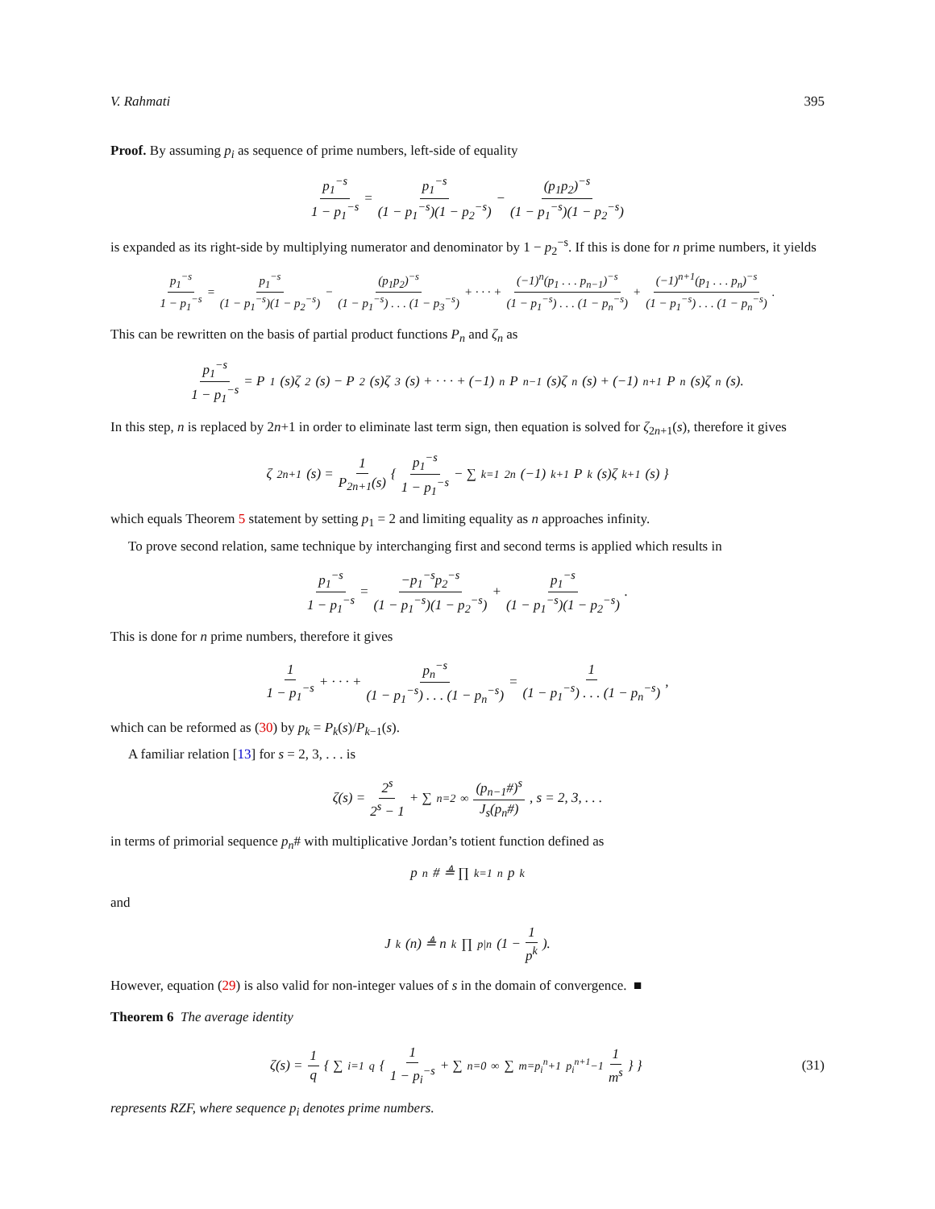V. Rahmati 395
Proof. By assuming p<sub>i</sub> as sequence of prime numbers, left-side of equality
p<sub>1</sub><sup>−s</sup> 1 − p<sub>1</sub><sup>−s</sup> = p<sub>1</sub><sup>−s</sup> (1 − p<sub>1</sub><sup>−s</sup>)(1 − p<sub>2</sub><sup>−s</sup>) − (p<sub>1</sub>p<sub>2</sub>)<sup>−s</sup> (1 − p<sub>1</sub><sup>−s</sup>)(1 − p<sub>2</sub><sup>−s</sup>)
is expanded as its right-side by multiplying numerator and denominator by 1 − p<sub>2</sub><sup>−s</sup>. If this is done for n prime numbers, it yields
p<sub>1</sub><sup>−s</sup> 1 − p<sub>1</sub><sup>−s</sup> = p<sub>1</sub><sup>−s</sup> (1 − p<sub>1</sub><sup>−s</sup>)(1 − p<sub>2</sub><sup>−s</sup>) − (p<sub>1</sub>p<sub>2</sub>)<sup>−s</sup> (1 − p<sub>1</sub><sup>−s</sup>) . . . (1 − p<sub>3</sub><sup>−s</sup>) + · · · + (−1)<sup>n</sup>(p<sub>1</sub> . . . p<sub>n−1</sub>)<sup>−s</sup> (1 − p<sub>1</sub><sup>−s</sup>) . . . (1 − p<sub>n</sub><sup>−s</sup>) + (−1)<sup>n+1</sup>(p<sub>1</sub> . . . p<sub>n</sub>)<sup>−s</sup> (1 − p<sub>1</sub><sup>−s</sup>) . . . (1 − p<sub>n</sub><sup>−s</sup>).
This can be rewritten on the basis of partial product functions P<sub>n</sub> and ζ<sub>n</sub> as
p<sub>1</sub><sup>−s</sup> 1 − p<sub>1</sub><sup>−s</sup> = P<sub>1</sub>(s)ζ<sub>2</sub>(s) − P<sub>2</sub>(s)ζ<sub>3</sub>(s) + · · · + (−1)<sup>n</sup>P<sub>n−1</sub>(s)ζ<sub>n</sub>(s) + (−1)<sup>n+1</sup>P<sub>n</sub>(s)ζ<sub>n</sub>(s).
In this step, n is replaced by 2n+1 in order to eliminate last term sign, then equation is solved for ζ<sub>2n+1</sub>(s), therefore it gives
ζ<sub>2n+1</sub>(s) = 1 P<sub>2n+1</sub>(s) { p<sub>1</sub><sup>−s</sup> 1 − p<sub>1</sub><sup>−s</sup> − ∑<sub>k=1</sub><sup>2n</sup> (−1)<sup>k+1</sup>P<sub>k</sub>(s)ζ<sub>k+1</sub>(s) }
which equals Theorem 5 statement by setting p<sub>1</sub> = 2 and limiting equality as n approaches infinity.
To prove second relation, same technique by interchanging first and second terms is applied which results in
p<sub>1</sub><sup>−s</sup> 1 − p<sub>1</sub><sup>−s</sup> = −p<sub>1</sub><sup>−s</sup>p<sub>2</sub><sup>−s</sup> (1 − p<sub>1</sub><sup>−s</sup>)(1 − p<sub>2</sub><sup>−s</sup>) + p<sub>1</sub><sup>−s</sup> (1 − p<sub>1</sub><sup>−s</sup>)(1 − p<sub>2</sub><sup>−s</sup>).
This is done for n prime numbers, therefore it gives
1 1 − p<sub>1</sub><sup>−s</sup> + · · · + p<sub>n</sub><sup>−s</sup> (1 − p<sub>1</sub><sup>−s</sup>) . . . (1 − p<sub>n</sub><sup>−s</sup>) = 1 (1 − p<sub>1</sub><sup>−s</sup>) . . . (1 − p<sub>n</sub><sup>−s</sup>),
which can be reformed as (30) by p<sub>k</sub> = P<sub>k</sub>(s)/P<sub>k−1</sub>(s).
A familiar relation [13] for s = 2, 3, . . . is
ζ(s) = 2<sup>s</sup> 2<sup>s</sup> − 1 + ∑<sub>n=2</sub><sup>∞</sup> (p<sub>n−1</sub>#)<sup>s</sup> J<sub>s</sub>(p<sub>n</sub>#), s = 2, 3, . . .
in terms of primorial sequence p<sub>n</sub># with multiplicative Jordan’s totient function defined as
p<sub>n</sub># ≜ ∏<sub>k=1</sub><sup>n</sup> p<sub>k</sub>
and
J<sub>k</sub>(n) ≜ n<sup>k</sup> ∏<sub>p|n</sub> (1 − 1 p<sup>k</sup>).
However, equation (29) is also valid for non-integer values of s in the domain of convergence. ■
Theorem 6 The average identity
ζ(s) = 1 q { ∑<sub>i=1</sub><sup>q</sup> { 1 1 − p<sub>i</sub><sup>−s</sup> + ∑<sub>n=0</sub><sup>∞</sup> ∑<sub>m=p<sub>i</sub><sup>n</sup>+1</sub><sup>p<sub>i</sub><sup>n+1</sup>−1</sup> 1 m<sup>s</sup> } }
(31)
represents RZF, where sequence p<sub>i</sub> denotes prime numbers.